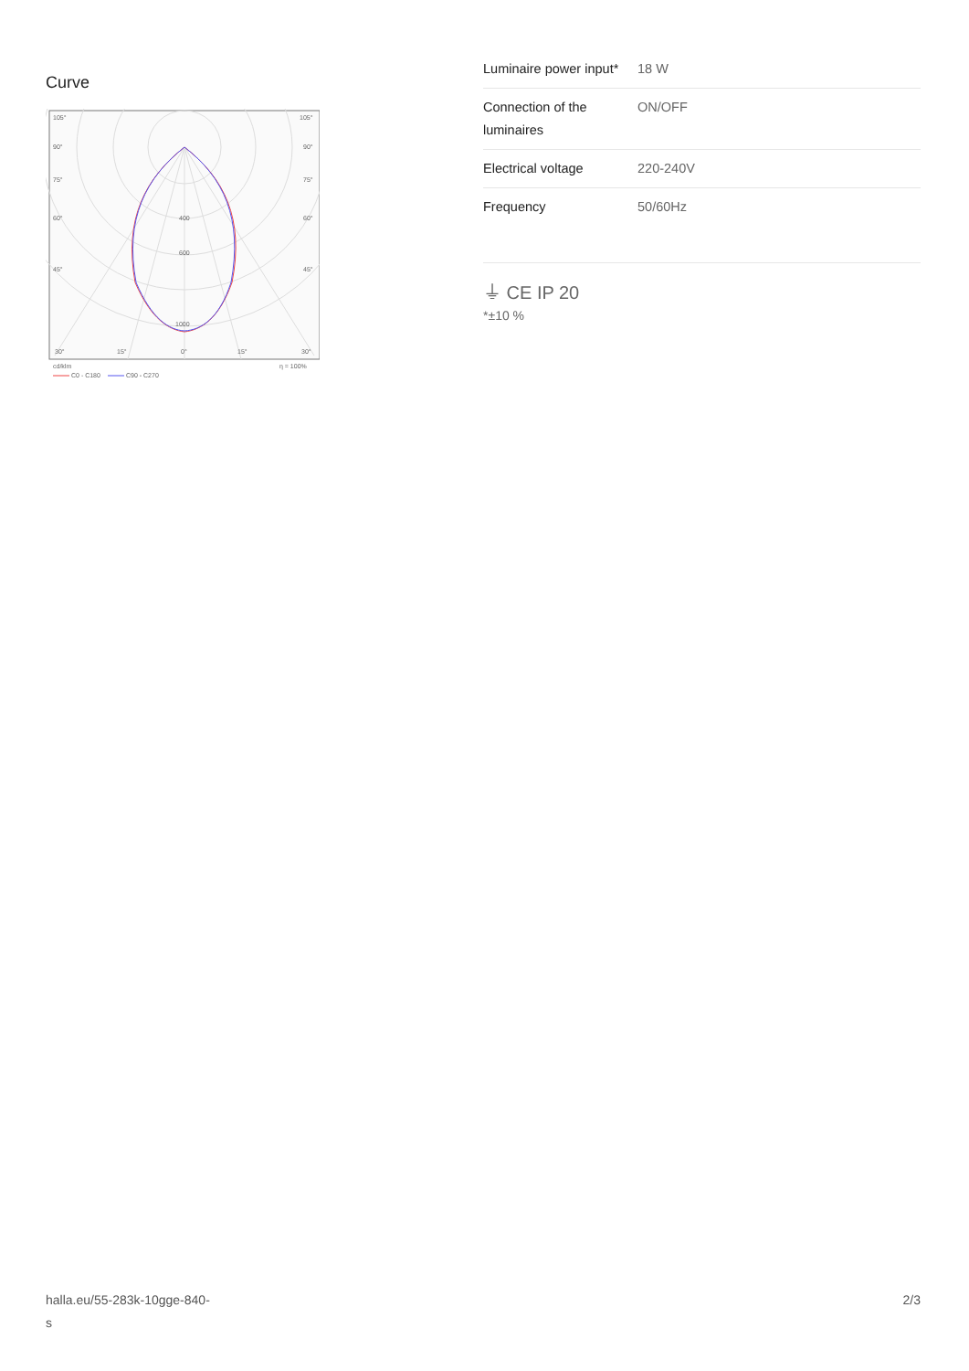Curve
105°
105°
90°
90°
75°
75°
60°
60°
45°
45°
400
600
1000
30°
15°
0°
15°
30°
cd/klm
η = 100%
C0 - C180
C90 - C270
| Luminaire power input* | 18 W |
| Connection of the luminaires | ON/OFF |
| Electrical voltage | 220-240V |
| Frequency | 50/60Hz |
⏚ CE IP 20
*±10 %
halla.eu/55-283k-10gge-840-
s 2/3